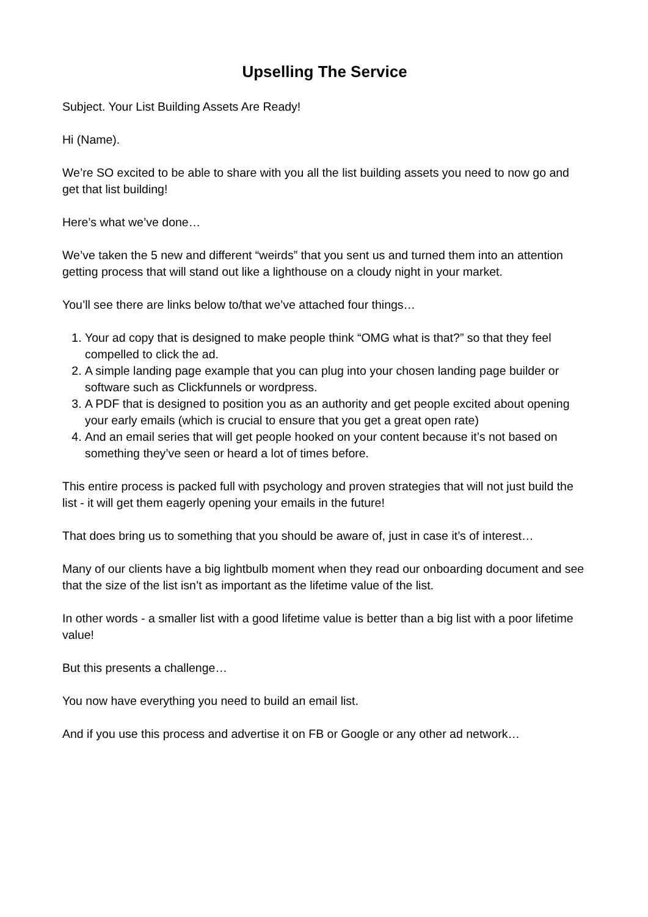Upselling The Service
Subject. Your List Building Assets Are Ready!
Hi (Name).
We’re SO excited to be able to share with you all the list building assets you need to now go and get that list building!
Here’s what we’ve done…
We’ve taken the 5 new and different “weirds” that you sent us and turned them into an attention getting process that will stand out like a lighthouse on a cloudy night in your market.
You’ll see there are links below to/that we’ve attached four things…
1. Your ad copy that is designed to make people think “OMG what is that?” so that they feel compelled to click the ad.
2. A simple landing page example that you can plug into your chosen landing page builder or software such as Clickfunnels or wordpress.
3. A PDF that is designed to position you as an authority and get people excited about opening your early emails (which is crucial to ensure that you get a great open rate)
4. And an email series that will get people hooked on your content because it’s not based on something they’ve seen or heard a lot of times before.
This entire process is packed full with psychology and proven strategies that will not just build the list - it will get them eagerly opening your emails in the future!
That does bring us to something that you should be aware of, just in case it’s of interest…
Many of our clients have a big lightbulb moment when they read our onboarding document and see that the size of the list isn’t as important as the lifetime value of the list.
In other words - a smaller list with a good lifetime value is better than a big list with a poor lifetime value!
But this presents a challenge…
You now have everything you need to build an email list.
And if you use this process and advertise it on FB or Google or any other ad network…